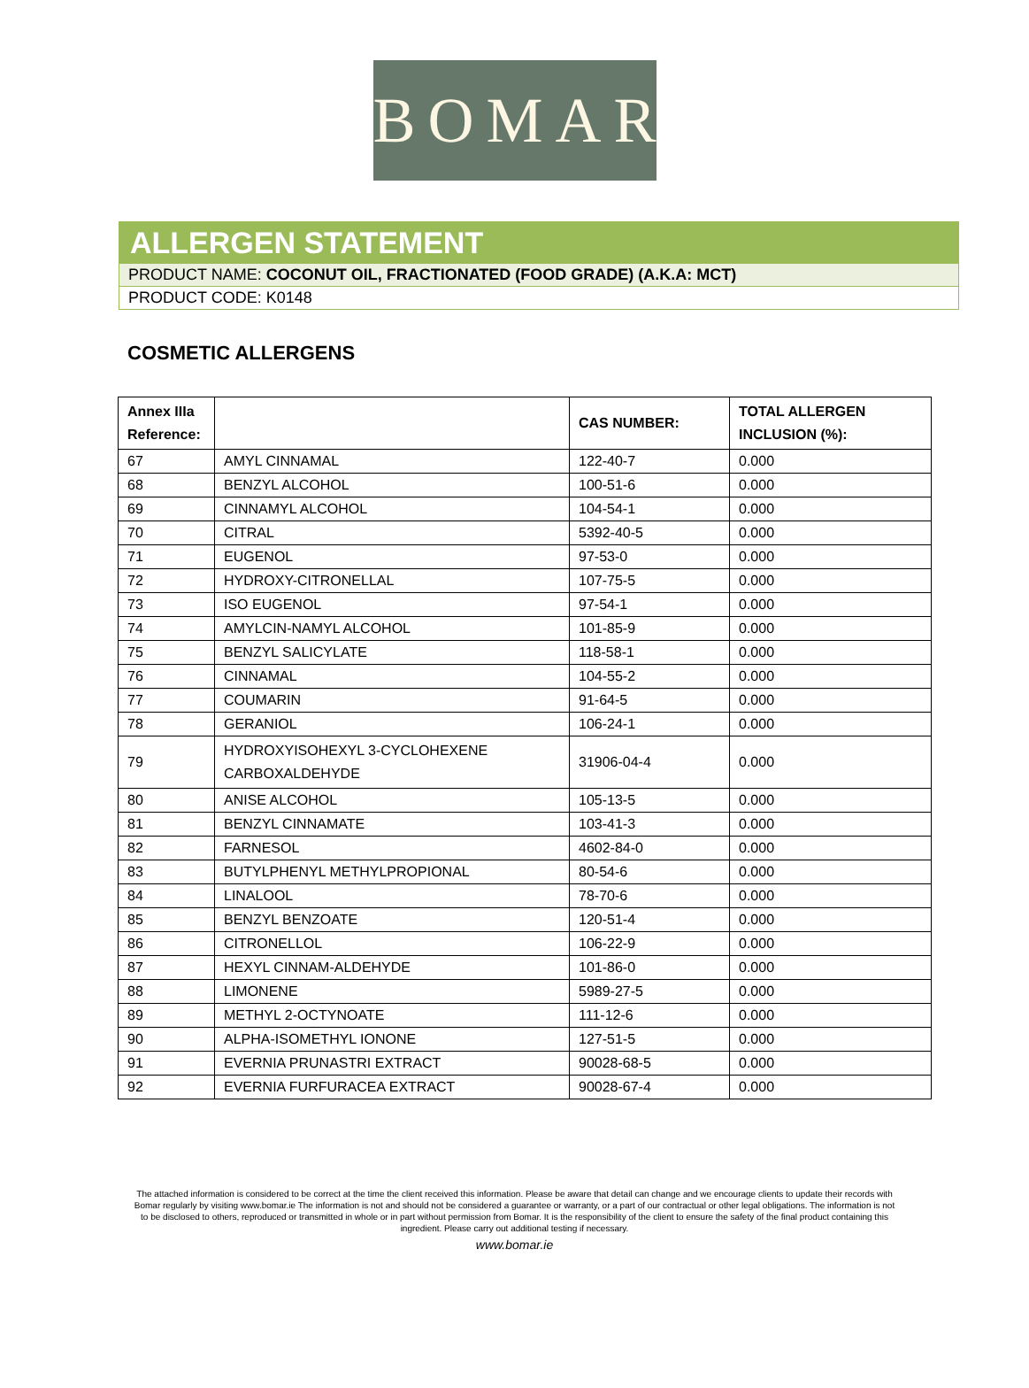BOMAR
ALLERGEN STATEMENT
PRODUCT NAME: COCONUT OIL, FRACTIONATED (FOOD GRADE) (A.K.A: MCT)
PRODUCT CODE: K0148
COSMETIC ALLERGENS
| Annex IIIa Reference: | | CAS NUMBER: | TOTAL ALLERGEN INCLUSION (%): |
| --- | --- | --- | --- |
| 67 | AMYL CINNAMAL | 122-40-7 | 0.000 |
| 68 | BENZYL ALCOHOL | 100-51-6 | 0.000 |
| 69 | CINNAMYL ALCOHOL | 104-54-1 | 0.000 |
| 70 | CITRAL | 5392-40-5 | 0.000 |
| 71 | EUGENOL | 97-53-0 | 0.000 |
| 72 | HYDROXY-CITRONELLAL | 107-75-5 | 0.000 |
| 73 | ISO EUGENOL | 97-54-1 | 0.000 |
| 74 | AMYLCIN-NAMYL ALCOHOL | 101-85-9 | 0.000 |
| 75 | BENZYL SALICYLATE | 118-58-1 | 0.000 |
| 76 | CINNAMAL | 104-55-2 | 0.000 |
| 77 | COUMARIN | 91-64-5 | 0.000 |
| 78 | GERANIOL | 106-24-1 | 0.000 |
| 79 | HYDROXYISOHEXYL 3-CYCLOHEXENE CARBOXALDEHYDE | 31906-04-4 | 0.000 |
| 80 | ANISE ALCOHOL | 105-13-5 | 0.000 |
| 81 | BENZYL CINNAMATE | 103-41-3 | 0.000 |
| 82 | FARNESOL | 4602-84-0 | 0.000 |
| 83 | BUTYLPHENYL METHYLPROPIONAL | 80-54-6 | 0.000 |
| 84 | LINALOOL | 78-70-6 | 0.000 |
| 85 | BENZYL BENZOATE | 120-51-4 | 0.000 |
| 86 | CITRONELLOL | 106-22-9 | 0.000 |
| 87 | HEXYL CINNAM-ALDEHYDE | 101-86-0 | 0.000 |
| 88 | LIMONENE | 5989-27-5 | 0.000 |
| 89 | METHYL 2-OCTYNOATE | 111-12-6 | 0.000 |
| 90 | ALPHA-ISOMETHYL IONONE | 127-51-5 | 0.000 |
| 91 | EVERNIA PRUNASTRI EXTRACT | 90028-68-5 | 0.000 |
| 92 | EVERNIA FURFURACEA EXTRACT | 90028-67-4 | 0.000 |
The attached information is considered to be correct at the time the client received this information. Please be aware that detail can change and we encourage clients to update their records with Bomar regularly by visiting www.bomar.ie The information is not and should not be considered a guarantee or warranty, or a part of our contractual or other legal obligations. The information is not to be disclosed to others, reproduced or transmitted in whole or in part without permission from Bomar. It is the responsibility of the client to ensure the safety of the final product containing this ingredient. Please carry out additional testing if necessary.
www.bomar.ie